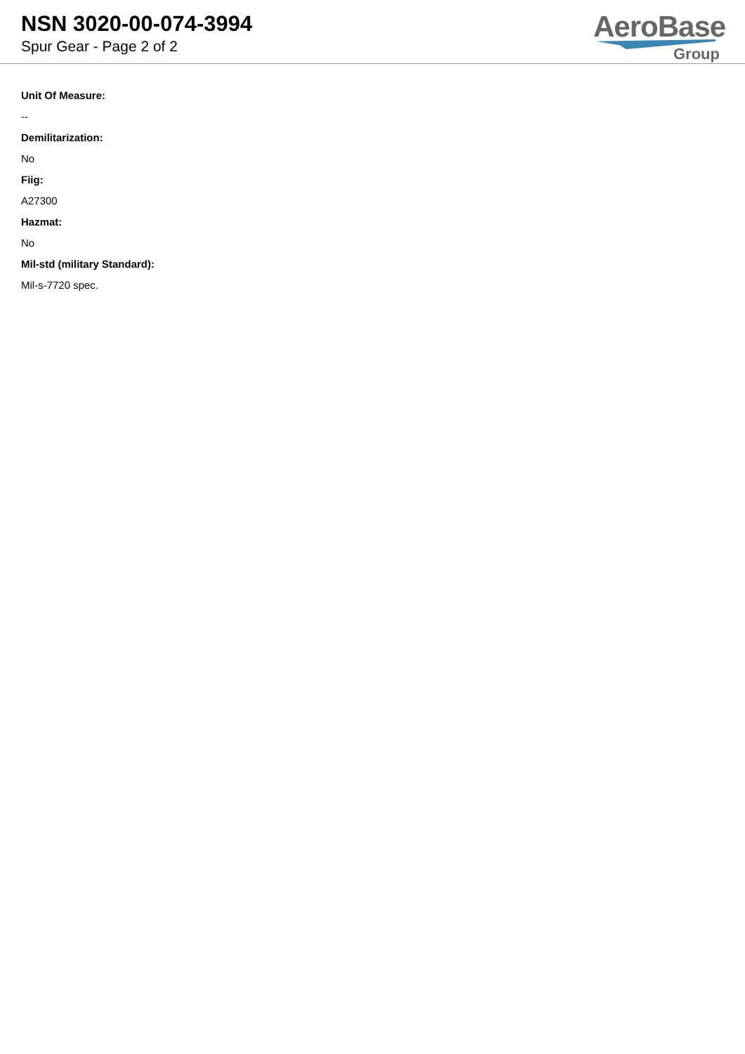NSN 3020-00-074-3994
Spur Gear - Page 2 of 2
AeroBase
Group
Unit Of Measure:
--
Demilitarization:
No
Fiig:
A27300
Hazmat:
No
Mil-std (military Standard):
Mil-s-7720 spec.